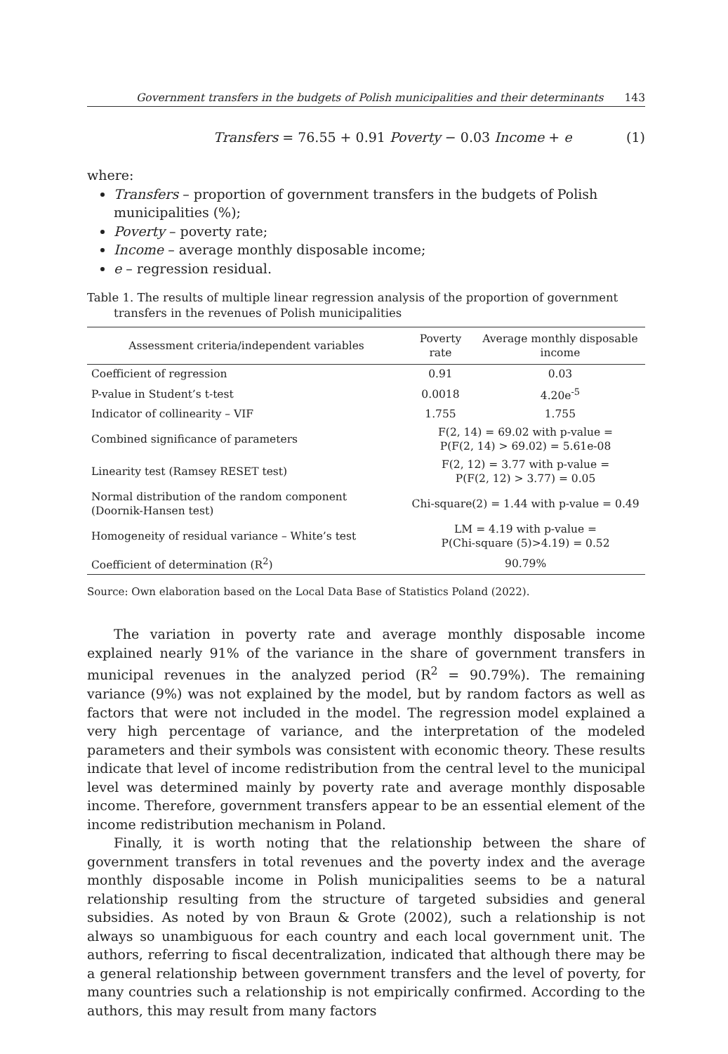Government transfers in the budgets of Polish municipalities and their determinants 143
Transfers = 76.55 + 0.91 Poverty − 0.03 Income + e
(1)
where:
Transfers – proportion of government transfers in the budgets of Polish municipalities (%);
Poverty – poverty rate;
Income – average monthly disposable income;
e – regression residual.
Table 1. The results of multiple linear regression analysis of the proportion of government transfers in the revenues of Polish municipalities
| Assessment criteria/independent variables | Poverty rate | Average monthly disposable income |
| --- | --- | --- |
| Coefficient of regression | 0.91 | 0.03 |
| P-value in Student’s t-test | 0.0018 | 4.20e<sup>-5</sup> |
| Indicator of collinearity – VIF | 1.755 | 1.755 |
| Combined significance of parameters | F(2, 14) = 69.02 with p-value = P(F(2, 14) > 69.02) = 5.61e-08 | |
| Linearity test (Ramsey RESET test) | F(2, 12) = 3.77 with p-value = P(F(2, 12) > 3.77) = 0.05 | |
| Normal distribution of the random component (Doornik-Hansen test) | Chi-square(2) = 1.44 with p-value = 0.49 | |
| Homogeneity of residual variance – White’s test | LM = 4.19 with p-value = P(Chi-square (5)>4.19) = 0.52 | |
| Coefficient of determination (R<sup>2</sup>) | 90.79% | |
Source: Own elaboration based on the Local Data Base of Statistics Poland (2022).
The variation in poverty rate and average monthly disposable income explained nearly 91% of the variance in the share of government transfers in municipal revenues in the analyzed period (R<sup>2</sup> = 90.79%). The remaining variance (9%) was not explained by the model, but by random factors as well as factors that were not included in the model. The regression model explained a very high percentage of variance, and the interpretation of the modeled parameters and their symbols was consistent with economic theory. These results indicate that level of income redistribution from the central level to the municipal level was determined mainly by poverty rate and average monthly disposable income. Therefore, government transfers appear to be an essential element of the income redistribution mechanism in Poland.
Finally, it is worth noting that the relationship between the share of government transfers in total revenues and the poverty index and the average monthly disposable income in Polish municipalities seems to be a natural relationship resulting from the structure of targeted subsidies and general subsidies. As noted by von Braun & Grote (2002), such a relationship is not always so unambiguous for each country and each local government unit. The authors, referring to fiscal decentralization, indicated that although there may be a general relationship between government transfers and the level of poverty, for many countries such a relationship is not empirically confirmed. According to the authors, this may result from many factors